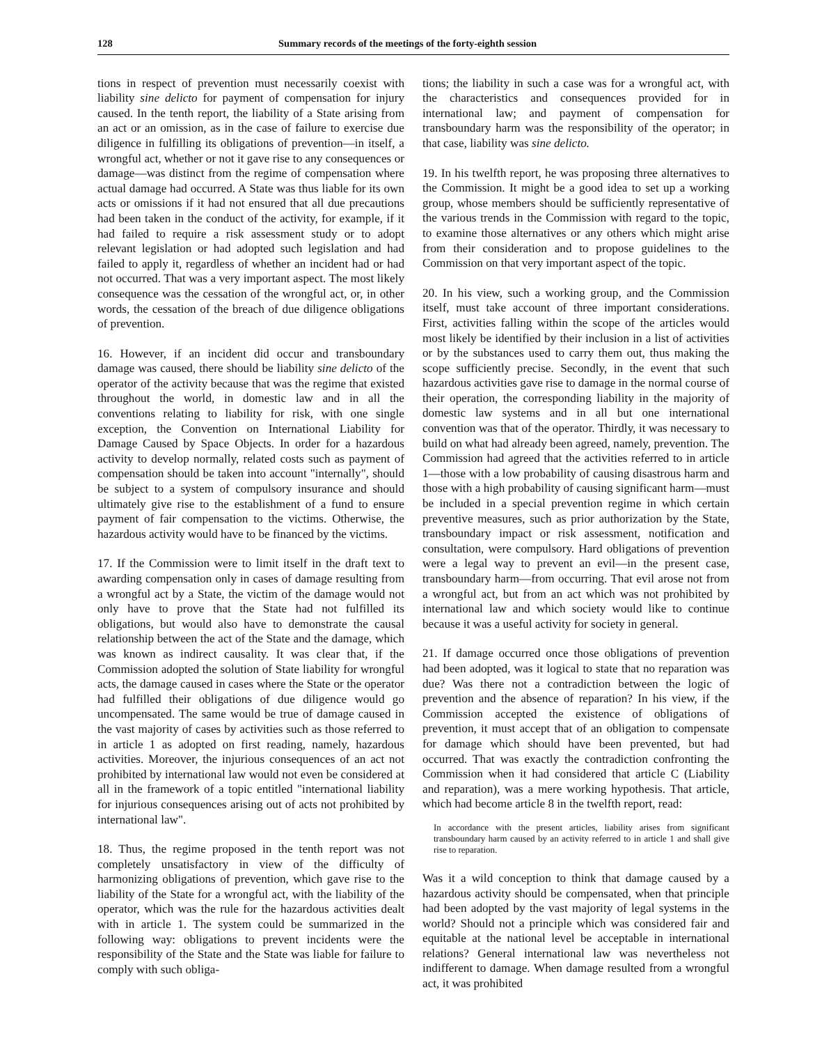128 Summary records of the meetings of the forty-eighth session
tions in respect of prevention must necessarily coexist with liability sine delicto for payment of compensation for injury caused. In the tenth report, the liability of a State arising from an act or an omission, as in the case of failure to exercise due diligence in fulfilling its obligations of prevention—in itself, a wrongful act, whether or not it gave rise to any consequences or damage—was distinct from the regime of compensation where actual damage had occurred. A State was thus liable for its own acts or omissions if it had not ensured that all due precautions had been taken in the conduct of the activity, for example, if it had failed to require a risk assessment study or to adopt relevant legislation or had adopted such legislation and had failed to apply it, regardless of whether an incident had or had not occurred. That was a very important aspect. The most likely consequence was the cessation of the wrongful act, or, in other words, the cessation of the breach of due diligence obligations of prevention.
16. However, if an incident did occur and transboundary damage was caused, there should be liability sine delicto of the operator of the activity because that was the regime that existed throughout the world, in domestic law and in all the conventions relating to liability for risk, with one single exception, the Convention on International Liability for Damage Caused by Space Objects. In order for a hazardous activity to develop normally, related costs such as payment of compensation should be taken into account "internally", should be subject to a system of compulsory insurance and should ultimately give rise to the establishment of a fund to ensure payment of fair compensation to the victims. Otherwise, the hazardous activity would have to be financed by the victims.
17. If the Commission were to limit itself in the draft text to awarding compensation only in cases of damage resulting from a wrongful act by a State, the victim of the damage would not only have to prove that the State had not fulfilled its obligations, but would also have to demonstrate the causal relationship between the act of the State and the damage, which was known as indirect causality. It was clear that, if the Commission adopted the solution of State liability for wrongful acts, the damage caused in cases where the State or the operator had fulfilled their obligations of due diligence would go uncompensated. The same would be true of damage caused in the vast majority of cases by activities such as those referred to in article 1 as adopted on first reading, namely, hazardous activities. Moreover, the injurious consequences of an act not prohibited by international law would not even be considered at all in the framework of a topic entitled "international liability for injurious consequences arising out of acts not prohibited by international law".
18. Thus, the regime proposed in the tenth report was not completely unsatisfactory in view of the difficulty of harmonizing obligations of prevention, which gave rise to the liability of the State for a wrongful act, with the liability of the operator, which was the rule for the hazardous activities dealt with in article 1. The system could be summarized in the following way: obligations to prevent incidents were the responsibility of the State and the State was liable for failure to comply with such obliga-
tions; the liability in such a case was for a wrongful act, with the characteristics and consequences provided for in international law; and payment of compensation for transboundary harm was the responsibility of the operator; in that case, liability was sine delicto.
19. In his twelfth report, he was proposing three alternatives to the Commission. It might be a good idea to set up a working group, whose members should be sufficiently representative of the various trends in the Commission with regard to the topic, to examine those alternatives or any others which might arise from their consideration and to propose guidelines to the Commission on that very important aspect of the topic.
20. In his view, such a working group, and the Commission itself, must take account of three important considerations. First, activities falling within the scope of the articles would most likely be identified by their inclusion in a list of activities or by the substances used to carry them out, thus making the scope sufficiently precise. Secondly, in the event that such hazardous activities gave rise to damage in the normal course of their operation, the corresponding liability in the majority of domestic law systems and in all but one international convention was that of the operator. Thirdly, it was necessary to build on what had already been agreed, namely, prevention. The Commission had agreed that the activities referred to in article 1—those with a low probability of causing disastrous harm and those with a high probability of causing significant harm—must be included in a special prevention regime in which certain preventive measures, such as prior authorization by the State, transboundary impact or risk assessment, notification and consultation, were compulsory. Hard obligations of prevention were a legal way to prevent an evil—in the present case, transboundary harm—from occurring. That evil arose not from a wrongful act, but from an act which was not prohibited by international law and which society would like to continue because it was a useful activity for society in general.
21. If damage occurred once those obligations of prevention had been adopted, was it logical to state that no reparation was due? Was there not a contradiction between the logic of prevention and the absence of reparation? In his view, if the Commission accepted the existence of obligations of prevention, it must accept that of an obligation to compensate for damage which should have been prevented, but had occurred. That was exactly the contradiction confronting the Commission when it had considered that article C (Liability and reparation), was a mere working hypothesis. That article, which had become article 8 in the twelfth report, read:
In accordance with the present articles, liability arises from significant transboundary harm caused by an activity referred to in article 1 and shall give rise to reparation.
Was it a wild conception to think that damage caused by a hazardous activity should be compensated, when that principle had been adopted by the vast majority of legal systems in the world? Should not a principle which was considered fair and equitable at the national level be acceptable in international relations? General international law was nevertheless not indifferent to damage. When damage resulted from a wrongful act, it was prohibited